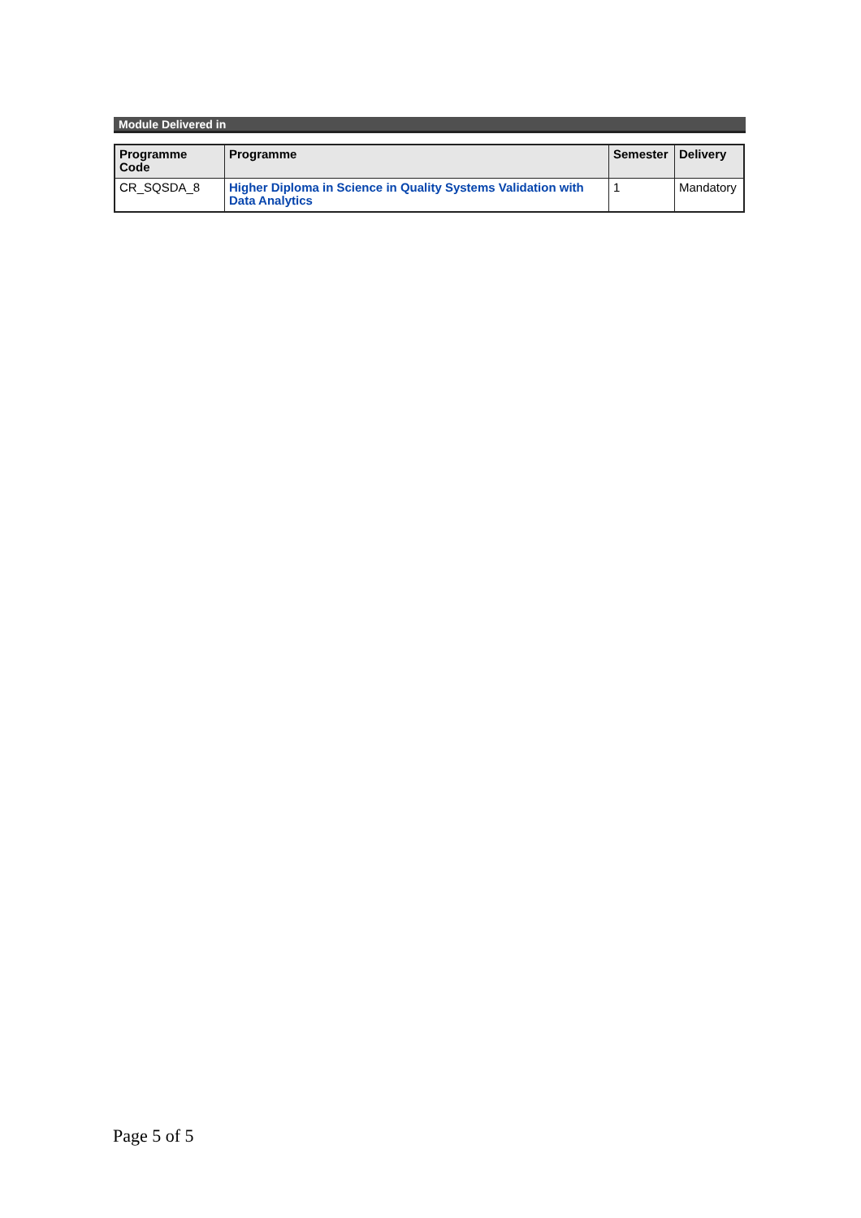Module Delivered in
| Programme Code | Programme | Semester | Delivery |
| --- | --- | --- | --- |
| CR_SQSDA_8 | Higher Diploma in Science in Quality Systems Validation with Data Analytics | 1 | Mandatory |
Page 5 of 5